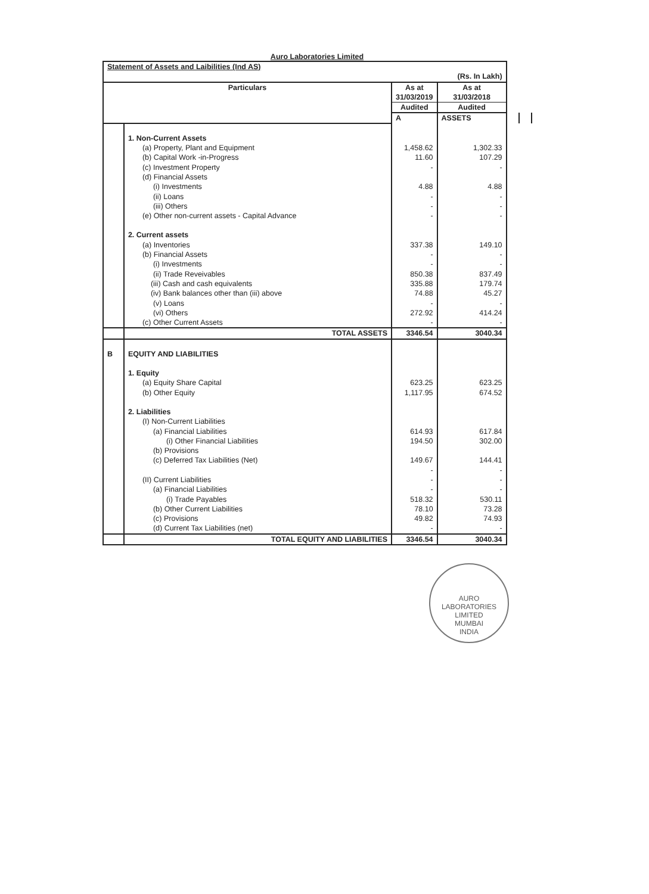Auro Laboratories Limited
| Statement of Assets and Laibilities (Ind AS) | | | | | |
| (Rs. In Lakh) | | | | | |
| Particulars | | As at 31/03/2019 | As at 31/03/2018 | | |
| | | Audited | Audited | | |
| | | A | ASSETS | | |
| | 1. Non-Current Assets | | | | |
| | (a) Property, Plant and Equipment | 1,458.62 | 1,302.33 | | |
| | (b) Capital Work -in-Progress | 11.60 | 107.29 | | |
| | (c) Investment Property | - | - | | |
| | (d) Financial Assets | | | | |
| | (i) Investments | 4.88 | 4.88 | | |
| | (ii) Loans | - | - | | |
| | (iii) Others | - | - | | |
| | (e) Other non-current assets - Capital Advance | - | - | | |
| | 2. Current assets | | | | |
| | (a) Inventories | 337.38 | 149.10 | | |
| | (b) Financial Assets | - | - | | |
| | (i) Investments | - | - | | |
| | (ii) Trade Reveivables | 850.38 | 837.49 | | |
| | (iii) Cash and cash equivalents | 335.88 | 179.74 | | |
| | (iv) Bank balances other than (iii) above | 74.88 | 45.27 | | |
| | (v) Loans | - | - | | |
| | (vi) Others | 272.92 | 414.24 | | |
| | (c) Other Current Assets | - | - | | |
| | TOTAL ASSETS | 3346.54 | 3040.34 | | |
| B | EQUITY AND LIABILITIES | | | | |
| | 1. Equity | | | | |
| | (a) Equity Share Capital | 623.25 | 623.25 | | |
| | (b) Other Equity | 1,117.95 | 674.52 | | |
| | 2. Liabilities | | | | |
| | (I) Non-Current Liabilities | | | | |
| | (a) Financial Liabilities | 614.93 | 617.84 | | |
| | (i) Other Financial Liabilities | 194.50 | 302.00 | | |
| | (b) Provisions | | | | |
| | (c) Deferred Tax Liabilities (Net) | 149.67 | 144.41 | | |
| | | - | - | | |
| | (II) Current Liabilities | - | - | | |
| | (a) Financial Liabilities | - | - | | |
| | (i) Trade Payables | 518.32 | 530.11 | | |
| | (b) Other Current Liabilities | 78.10 | 73.28 | | |
| | (c) Provisions | 49.82 | 74.93 | | |
| | (d) Current Tax Liabilities (net) | - | - | | |
| | TOTAL EQUITY AND LIABILITIES | 3346.54 | 3040.34 | | |
AURO LABORATORIES LIMITED
MUMBAI
INDIA